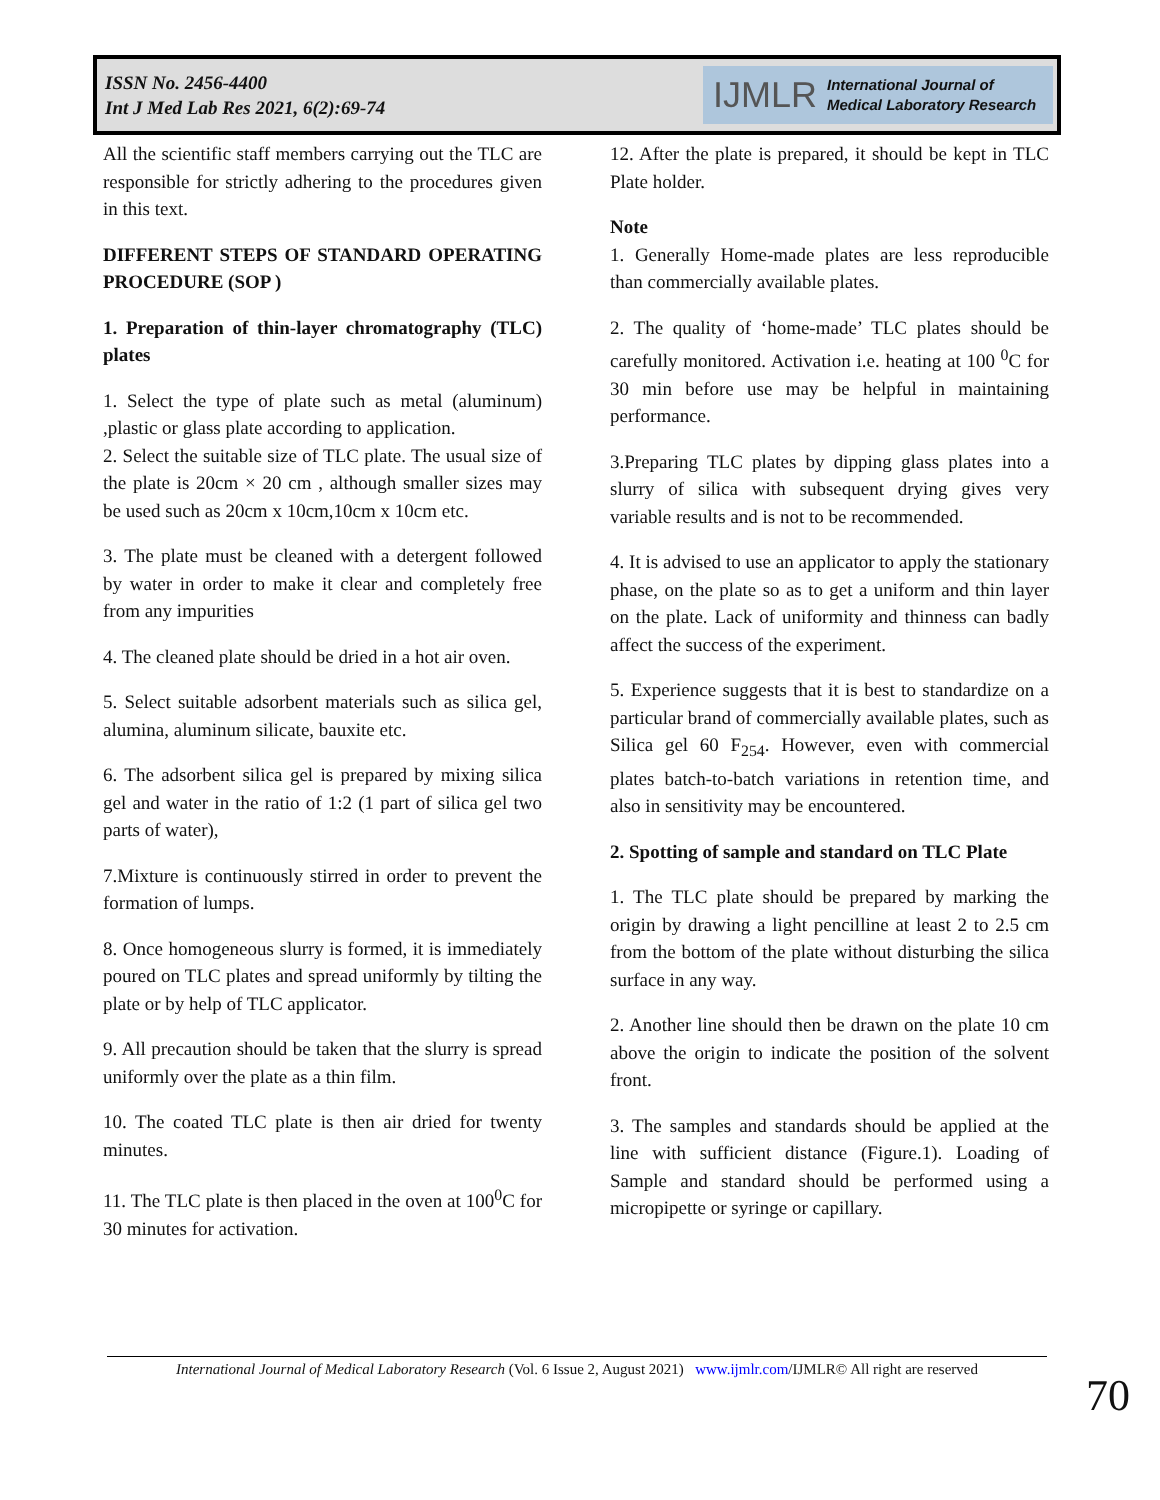ISSN No. 2456-4400
Int J Med Lab Res 2021, 6(2):69-74
IJMLR International Journal of
Medical Laboratory Research
All the scientific staff members carrying out the TLC are responsible for strictly adhering to the procedures given in this text.
DIFFERENT STEPS OF STANDARD OPERATING PROCEDURE (SOP )
1. Preparation of thin-layer chromatography (TLC) plates
1. Select the type of plate such as metal (aluminum) ,plastic or glass plate according to application.
2. Select the suitable size of TLC plate. The usual size of the plate is 20cm × 20 cm , although smaller sizes may be used such as 20cm x 10cm,10cm x 10cm etc.
3. The plate must be cleaned with a detergent followed by water in order to make it clear and completely free from any impurities
4. The cleaned plate should be dried in a hot air oven.
5. Select suitable adsorbent materials such as silica gel, alumina, aluminum silicate, bauxite etc.
6. The adsorbent silica gel is prepared by mixing silica gel and water in the ratio of 1:2 (1 part of silica gel two parts of water),
7.Mixture is continuously stirred in order to prevent the formation of lumps.
8. Once homogeneous slurry is formed, it is immediately poured on TLC plates and spread uniformly by tilting the plate or by help of TLC applicator.
9. All precaution should be taken that the slurry is spread uniformly over the plate as a thin film.
10. The coated TLC plate is then air dried for twenty minutes.
11. The TLC plate is then placed in the oven at 100<sup>0</sup>C for 30 minutes for activation.
12. After the plate is prepared, it should be kept in TLC Plate holder.
Note
1. Generally Home-made plates are less reproducible than commercially available plates.
2. The quality of ‘home-made’ TLC plates should be carefully monitored. Activation i.e. heating at 100 <sup>0</sup>C for 30 min before use may be helpful in maintaining performance.
3.Preparing TLC plates by dipping glass plates into a slurry of silica with subsequent drying gives very variable results and is not to be recommended.
4. It is advised to use an applicator to apply the stationary phase, on the plate so as to get a uniform and thin layer on the plate. Lack of uniformity and thinness can badly affect the success of the experiment.
5. Experience suggests that it is best to standardize on a particular brand of commercially available plates, such as Silica gel 60 F<sub>254</sub>. However, even with commercial plates batch-to-batch variations in retention time, and also in sensitivity may be encountered.
2. Spotting of sample and standard on TLC Plate
1. The TLC plate should be prepared by marking the origin by drawing a light pencilline at least 2 to 2.5 cm from the bottom of the plate without disturbing the silica surface in any way.
2. Another line should then be drawn on the plate 10 cm above the origin to indicate the position of the solvent front.
3. The samples and standards should be applied at the line with sufficient distance (Figure.1). Loading of Sample and standard should be performed using a micropipette or syringe or capillary.
International Journal of Medical Laboratory Research (Vol. 6 Issue 2, August 2021) www.ijmlr.com/IJMLR© All right are reserved
70